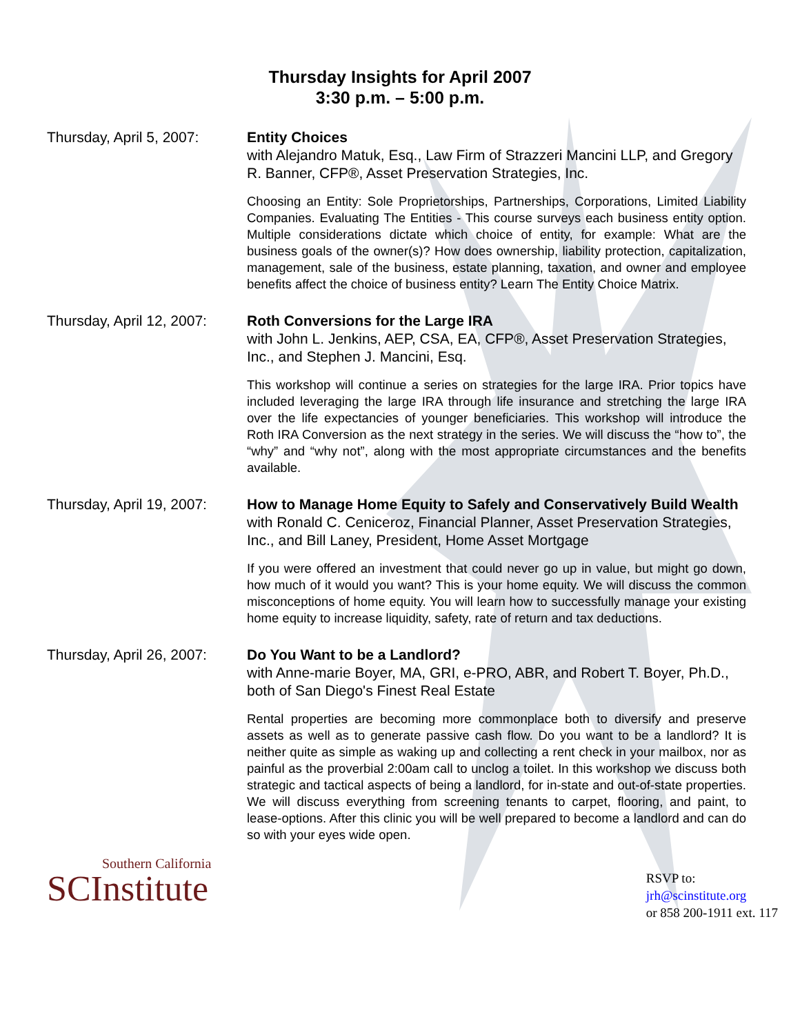Thursday Insights for April 2007
3:30 p.m. – 5:00 p.m.
Thursday, April 5, 2007:
Entity Choices
with Alejandro Matuk, Esq., Law Firm of Strazzeri Mancini LLP, and Gregory R. Banner, CFP®, Asset Preservation Strategies, Inc.
Choosing an Entity: Sole Proprietorships, Partnerships, Corporations, Limited Liability Companies. Evaluating The Entities - This course surveys each business entity option. Multiple considerations dictate which choice of entity, for example: What are the business goals of the owner(s)? How does ownership, liability protection, capitalization, management, sale of the business, estate planning, taxation, and owner and employee benefits affect the choice of business entity? Learn The Entity Choice Matrix.
Thursday, April 12, 2007:
Roth Conversions for the Large IRA
with John L. Jenkins, AEP, CSA, EA, CFP®, Asset Preservation Strategies, Inc., and Stephen J. Mancini, Esq.
This workshop will continue a series on strategies for the large IRA. Prior topics have included leveraging the large IRA through life insurance and stretching the large IRA over the life expectancies of younger beneficiaries. This workshop will introduce the Roth IRA Conversion as the next strategy in the series. We will discuss the “how to”, the “why” and “why not”, along with the most appropriate circumstances and the benefits available.
Thursday, April 19, 2007:
How to Manage Home Equity to Safely and Conservatively Build Wealth
with Ronald C. Ceniceroz, Financial Planner, Asset Preservation Strategies, Inc., and Bill Laney, President, Home Asset Mortgage
If you were offered an investment that could never go up in value, but might go down, how much of it would you want? This is your home equity. We will discuss the common misconceptions of home equity. You will learn how to successfully manage your existing home equity to increase liquidity, safety, rate of return and tax deductions.
Thursday, April 26, 2007:
Do You Want to be a Landlord?
with Anne-marie Boyer, MA, GRI, e-PRO, ABR, and Robert T. Boyer, Ph.D., both of San Diego's Finest Real Estate
Rental properties are becoming more commonplace both to diversify and preserve assets as well as to generate passive cash flow. Do you want to be a landlord? It is neither quite as simple as waking up and collecting a rent check in your mailbox, nor as painful as the proverbial 2:00am call to unclog a toilet. In this workshop we discuss both strategic and tactical aspects of being a landlord, for in-state and out-of-state properties. We will discuss everything from screening tenants to carpet, flooring, and paint, to lease-options. After this clinic you will be well prepared to become a landlord and can do so with your eyes wide open.
Southern California
SCInstitute
RSVP to:
jrh@scinstitute.org
or 858 200-1911 ext. 117